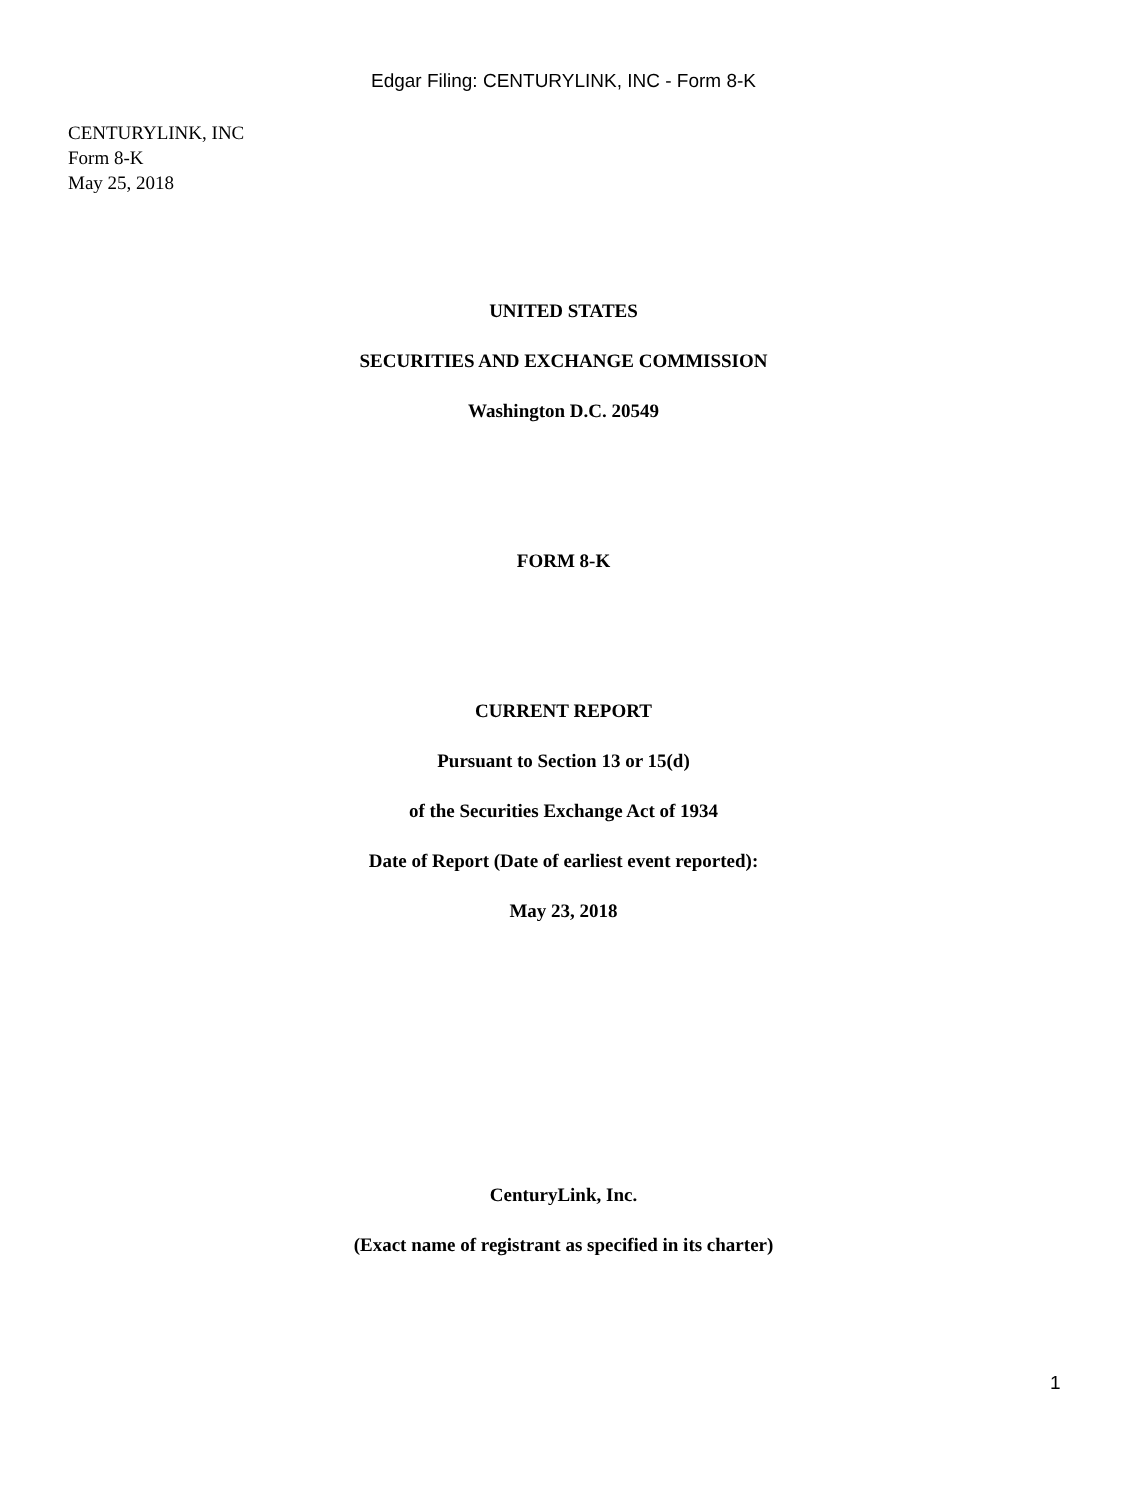Edgar Filing: CENTURYLINK, INC - Form 8-K
CENTURYLINK, INC
Form 8-K
May 25, 2018
UNITED STATES
SECURITIES AND EXCHANGE COMMISSION
Washington D.C. 20549
FORM 8-K
CURRENT REPORT
Pursuant to Section 13 or 15(d)
of the Securities Exchange Act of 1934
Date of Report (Date of earliest event reported):
May 23, 2018
CenturyLink, Inc.
(Exact name of registrant as specified in its charter)
1